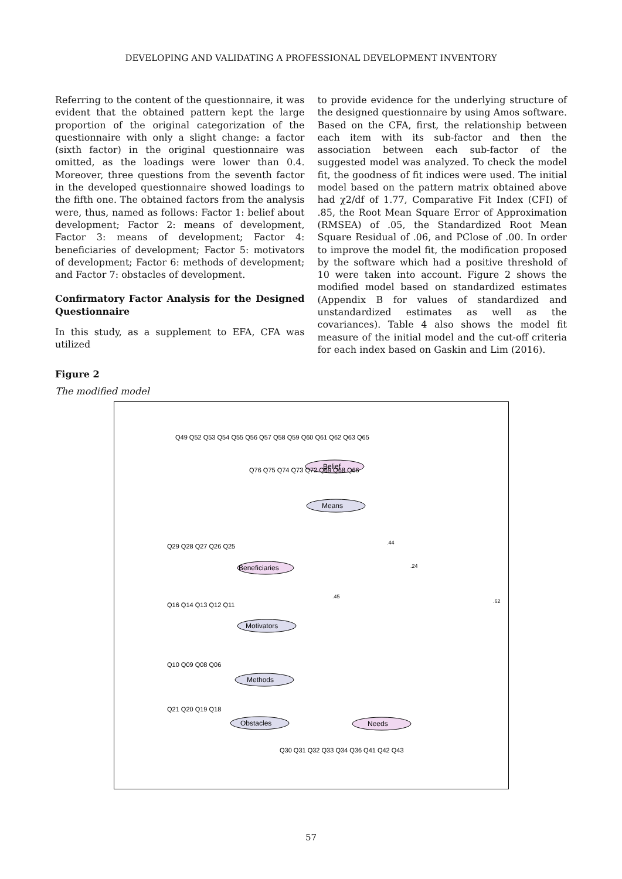DEVELOPING AND VALIDATING A PROFESSIONAL DEVELOPMENT INVENTORY
Referring to the content of the questionnaire, it was evident that the obtained pattern kept the large proportion of the original categorization of the questionnaire with only a slight change: a factor (sixth factor) in the original questionnaire was omitted, as the loadings were lower than 0.4. Moreover, three questions from the seventh factor in the developed questionnaire showed loadings to the fifth one. The obtained factors from the analysis were, thus, named as follows: Factor 1: belief about development; Factor 2: means of development, Factor 3: means of development; Factor 4: beneficiaries of development; Factor 5: motivators of development; Factor 6: methods of development; and Factor 7: obstacles of development.
Confirmatory Factor Analysis for the Designed Questionnaire
In this study, as a supplement to EFA, CFA was utilized
to provide evidence for the underlying structure of the designed questionnaire by using Amos software. Based on the CFA, first, the relationship between each item with its sub-factor and then the association between each sub-factor of the suggested model was analyzed. To check the model fit, the goodness of fit indices were used. The initial model based on the pattern matrix obtained above had χ2/df of 1.77, Comparative Fit Index (CFI) of .85, the Root Mean Square Error of Approximation (RMSEA) of .05, the Standardized Root Mean Square Residual of .06, and PClose of .00. In order to improve the model fit, the modification proposed by the software which had a positive threshold of 10 were taken into account. Figure 2 shows the modified model based on standardized estimates (Appendix B for values of standardized and unstandardized estimates as well as the covariances). Table 4 also shows the model fit measure of the initial model and the cut-off criteria for each index based on Gaskin and Lim (2016).
Figure 2
The modified model
Belief
Means
Beneficiaries
Motivators
Methods
Obstacles
Needs
Q49 Q52 Q53 Q54 Q55 Q56 Q57 Q58 Q59 Q60 Q61 Q62 Q63 Q65
Q76 Q75 Q74 Q73 Q72 Q69 Q68 Q66
Q29 Q28 Q27 Q26 Q25
Q16 Q14 Q13 Q12 Q11
Q10 Q09 Q08 Q06
Q21 Q20 Q19 Q18
Q30 Q31 Q32 Q33 Q34 Q36 Q41 Q42 Q43
.44
.24
.45
.62
57